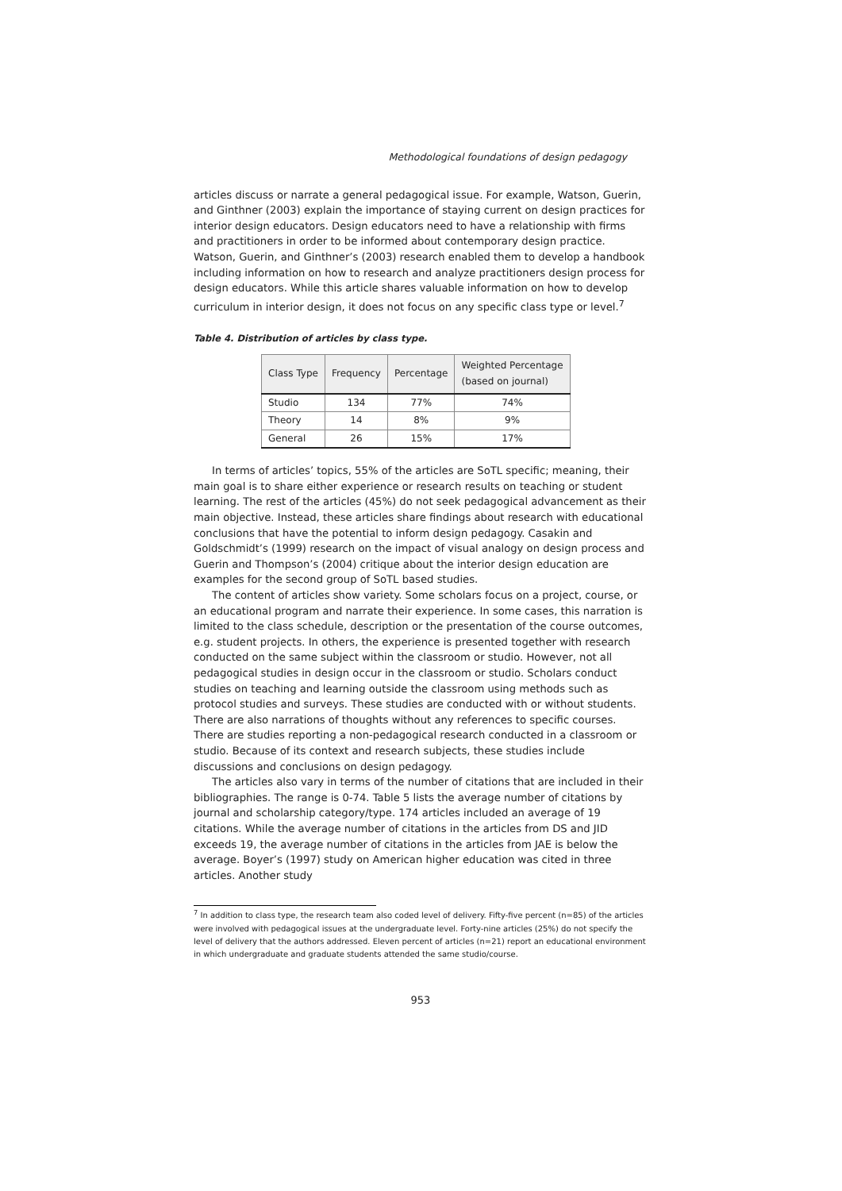Methodological foundations of design pedagogy
articles discuss or narrate a general pedagogical issue. For example, Watson, Guerin, and Ginthner (2003) explain the importance of staying current on design practices for interior design educators. Design educators need to have a relationship with firms and practitioners in order to be informed about contemporary design practice. Watson, Guerin, and Ginthner’s (2003) research enabled them to develop a handbook including information on how to research and analyze practitioners design process for design educators. While this article shares valuable information on how to develop curriculum in interior design, it does not focus on any specific class type or level.<sup>7</sup>
Table 4. Distribution of articles by class type.
| Class Type | Frequency | Percentage | Weighted Percentage (based on journal) |
| --- | --- | --- | --- |
| Studio | 134 | 77% | 74% |
| Theory | 14 | 8% | 9% |
| General | 26 | 15% | 17% |
In terms of articles’ topics, 55% of the articles are SoTL specific; meaning, their main goal is to share either experience or research results on teaching or student learning. The rest of the articles (45%) do not seek pedagogical advancement as their main objective. Instead, these articles share findings about research with educational conclusions that have the potential to inform design pedagogy. Casakin and Goldschmidt’s (1999) research on the impact of visual analogy on design process and Guerin and Thompson’s (2004) critique about the interior design education are examples for the second group of SoTL based studies.
The content of articles show variety. Some scholars focus on a project, course, or an educational program and narrate their experience. In some cases, this narration is limited to the class schedule, description or the presentation of the course outcomes, e.g. student projects. In others, the experience is presented together with research conducted on the same subject within the classroom or studio. However, not all pedagogical studies in design occur in the classroom or studio. Scholars conduct studies on teaching and learning outside the classroom using methods such as protocol studies and surveys. These studies are conducted with or without students. There are also narrations of thoughts without any references to specific courses. There are studies reporting a non-pedagogical research conducted in a classroom or studio. Because of its context and research subjects, these studies include discussions and conclusions on design pedagogy.
The articles also vary in terms of the number of citations that are included in their bibliographies. The range is 0-74. Table 5 lists the average number of citations by journal and scholarship category/type. 174 articles included an average of 19 citations. While the average number of citations in the articles from DS and JID exceeds 19, the average number of citations in the articles from JAE is below the average. Boyer’s (1997) study on American higher education was cited in three articles. Another study
<sup>7</sup> In addition to class type, the research team also coded level of delivery. Fifty-five percent (n=85) of the articles were involved with pedagogical issues at the undergraduate level. Forty-nine articles (25%) do not specify the level of delivery that the authors addressed. Eleven percent of articles (n=21) report an educational environment in which undergraduate and graduate students attended the same studio/course.
953